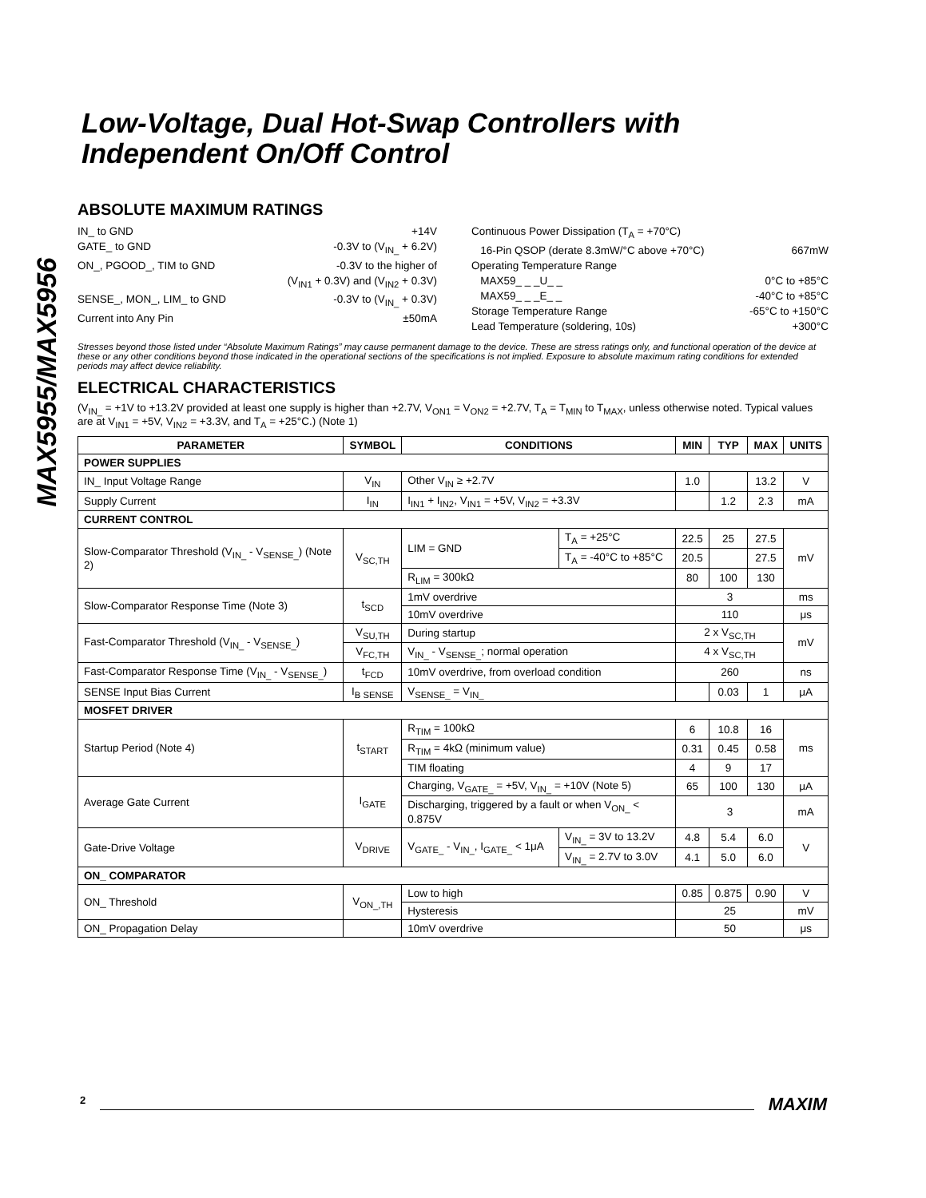MAX5955/MAX5956
Low-Voltage, Dual Hot-Swap Controllers with Independent On/Off Control
ABSOLUTE MAXIMUM RATINGS
IN_ to GND +14V
GATE_ to GND -0.3V to (V<sub>IN_</sub> + 6.2V)
ON_, PGOOD_, TIM to GND -0.3V to the higher of
(V<sub>IN1</sub> + 0.3V) and (V<sub>IN2</sub> + 0.3V)
SENSE_, MON_, LIM_ to GND -0.3V to (V<sub>IN_</sub> + 0.3V)
Current into Any Pin ±50mA
Continuous Power Dissipation (T<sub>A</sub> = +70°C)
16-Pin QSOP (derate 8.3mW/°C above +70°C) 667mW
Operating Temperature Range
MAX59_ _ _U_ _ 0°C to +85°C
MAX59_ _ _E_ _ -40°C to +85°C
Storage Temperature Range -65°C to +150°C
Lead Temperature (soldering, 10s) +300°C
Stresses beyond those listed under “Absolute Maximum Ratings” may cause permanent damage to the device. These are stress ratings only, and functional operation of the device at these or any other conditions beyond those indicated in the operational sections of the specifications is not implied. Exposure to absolute maximum rating conditions for extended periods may affect device reliability.
ELECTRICAL CHARACTERISTICS
(V<sub>IN_</sub> = +1V to +13.2V provided at least one supply is higher than +2.7V, V<sub>ON1</sub> = V<sub>ON2</sub> = +2.7V, T<sub>A</sub> = T<sub>MIN</sub> to T<sub>MAX</sub>, unless otherwise noted. Typical values are at V<sub>IN1</sub> = +5V, V<sub>IN2</sub> = +3.3V, and T<sub>A</sub> = +25°C.) (Note 1)
| PARAMETER | SYMBOL | CONDITIONS | | MIN | TYP | MAX | UNITS |
| --- | --- | --- | --- | --- | --- | --- | --- |
| POWER SUPPLIES | | | | | | | |
| IN_ Input Voltage Range | V<sub>IN</sub> | Other V<sub>IN</sub> ≥ +2.7V | | 1.0 | | 13.2 | V |
| Supply Current | I<sub>IN</sub> | I<sub>IN1</sub> + I<sub>IN2</sub>, V<sub>IN1</sub> = +5V, V<sub>IN2</sub> = +3.3V | | | 1.2 | 2.3 | mA |
| CURRENT CONTROL | | | | | | | |
| Slow-Comparator Threshold (V<sub>IN_</sub> - V<sub>SENSE_</sub>) (Note 2) | V<sub>SC,TH</sub> | LIM = GND | T<sub>A</sub> = +25°C | 22.5 | 25 | 27.5 | mV |
| | | | T<sub>A</sub> = -40°C to +85°C | 20.5 | | 27.5 | |
| | | R<sub>LIM</sub> = 300kΩ | | 80 | 100 | 130 | |
| Slow-Comparator Response Time (Note 3) | t<sub>SCD</sub> | 1mV overdrive | | 3 | | | ms |
| | | 10mV overdrive | | 110 | | | μs |
| Fast-Comparator Threshold (V<sub>IN_</sub> - V<sub>SENSE_</sub>) | V<sub>SU,TH</sub> | During startup | | 2 x V<sub>SC,TH</sub> | | | mV |
| | V<sub>FC,TH</sub> | V<sub>IN_</sub> - V<sub>SENSE_</sub>; normal operation | | 4 x V<sub>SC,TH</sub> | | | |
| Fast-Comparator Response Time (V<sub>IN_</sub> - V<sub>SENSE_</sub>) | t<sub>FCD</sub> | 10mV overdrive, from overload condition | | 260 | | | ns |
| SENSE Input Bias Current | I<sub>B SENSE</sub> | V<sub>SENSE_</sub> = V<sub>IN_</sub> | | | 0.03 | 1 | μA |
| MOSFET DRIVER | | | | | | | |
| Startup Period (Note 4) | t<sub>START</sub> | R<sub>TIM</sub> = 100kΩ | | 6 | 10.8 | 16 | ms |
| | | R<sub>TIM</sub> = 4kΩ (minimum value) | | 0.31 | 0.45 | 0.58 | |
| | | TIM floating | | 4 | 9 | 17 | |
| Average Gate Current | I<sub>GATE</sub> | Charging, V<sub>GATE_</sub> = +5V, V<sub>IN_</sub> = +10V (Note 5) | | 65 | 100 | 130 | μA |
| | | Discharging, triggered by a fault or when V<sub>ON_</sub> < 0.875V | | 3 | | | mA |
| Gate-Drive Voltage | V<sub>DRIVE</sub> | V<sub>GATE_</sub> - V<sub>IN_</sub>, I<sub>GATE_</sub> < 1μA | V<sub>IN_</sub> = 3V to 13.2V | 4.8 | 5.4 | 6.0 | V |
| | | | V<sub>IN_</sub> = 2.7V to 3.0V | 4.1 | 5.0 | 6.0 | |
| ON_ COMPARATOR | | | | | | | |
| ON_ Threshold | V<sub>ON_,TH</sub> | Low to high | | 0.85 | 0.875 | 0.90 | V |
| | | Hysteresis | | 25 | | | mV |
| ON_ Propagation Delay | | 10mV overdrive | | 50 | | | μs |
2 MAXIM